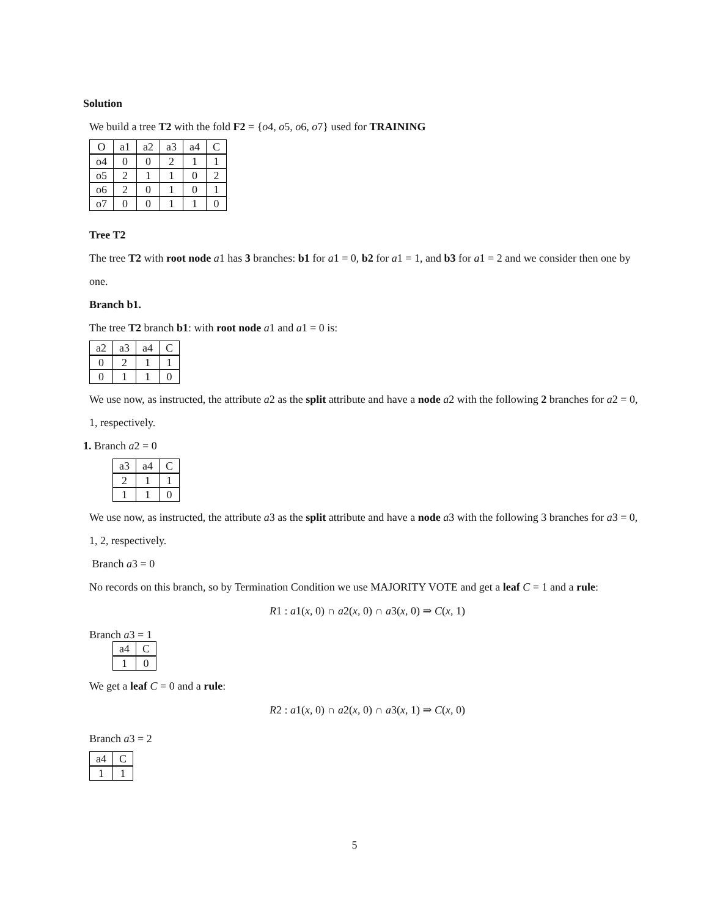Solution
We build a tree T2 with the fold F2 = {o4, o5, o6, o7} used for TRAINING
| O | a1 | a2 | a3 | a4 | C |
| --- | --- | --- | --- | --- | --- |
| o4 | 0 | 0 | 2 | 1 | 1 |
| o5 | 2 | 1 | 1 | 0 | 2 |
| o6 | 2 | 0 | 1 | 0 | 1 |
| o7 | 0 | 0 | 1 | 1 | 0 |
Tree T2
The tree T2 with root node a1 has 3 branches: b1 for a1 = 0, b2 for a1 = 1, and b3 for a1 = 2 and we consider then one by one.
Branch b1.
The tree T2 branch b1: with root node a1 and a1 = 0 is:
| a2 | a3 | a4 | C |
| --- | --- | --- | --- |
| 0 | 2 | 1 | 1 |
| 0 | 1 | 1 | 0 |
We use now, as instructed, the attribute a2 as the split attribute and have a node a2 with the following 2 branches for a2 = 0, 1, respectively.
1. Branch a2 = 0
| a3 | a4 | C |
| --- | --- | --- |
| 2 | 1 | 1 |
| 1 | 1 | 0 |
We use now, as instructed, the attribute a3 as the split attribute and have a node a3 with the following 3 branches for a3 = 0, 1, 2, respectively.
Branch a3 = 0
No records on this branch, so by Termination Condition we use MAJORITY VOTE and get a leaf C = 1 and a rule:
R1 : a1(x, 0) ∩ a2(x, 0) ∩ a3(x, 0) ⇒ C(x, 1)
Branch a3 = 1
| a4 | C |
| --- | --- |
| 1 | 0 |
We get a leaf C = 0 and a rule:
R2 : a1(x, 0) ∩ a2(x, 0) ∩ a3(x, 1) ⇒ C(x, 0)
Branch a3 = 2
| a4 | C |
| --- | --- |
| 1 | 1 |
5